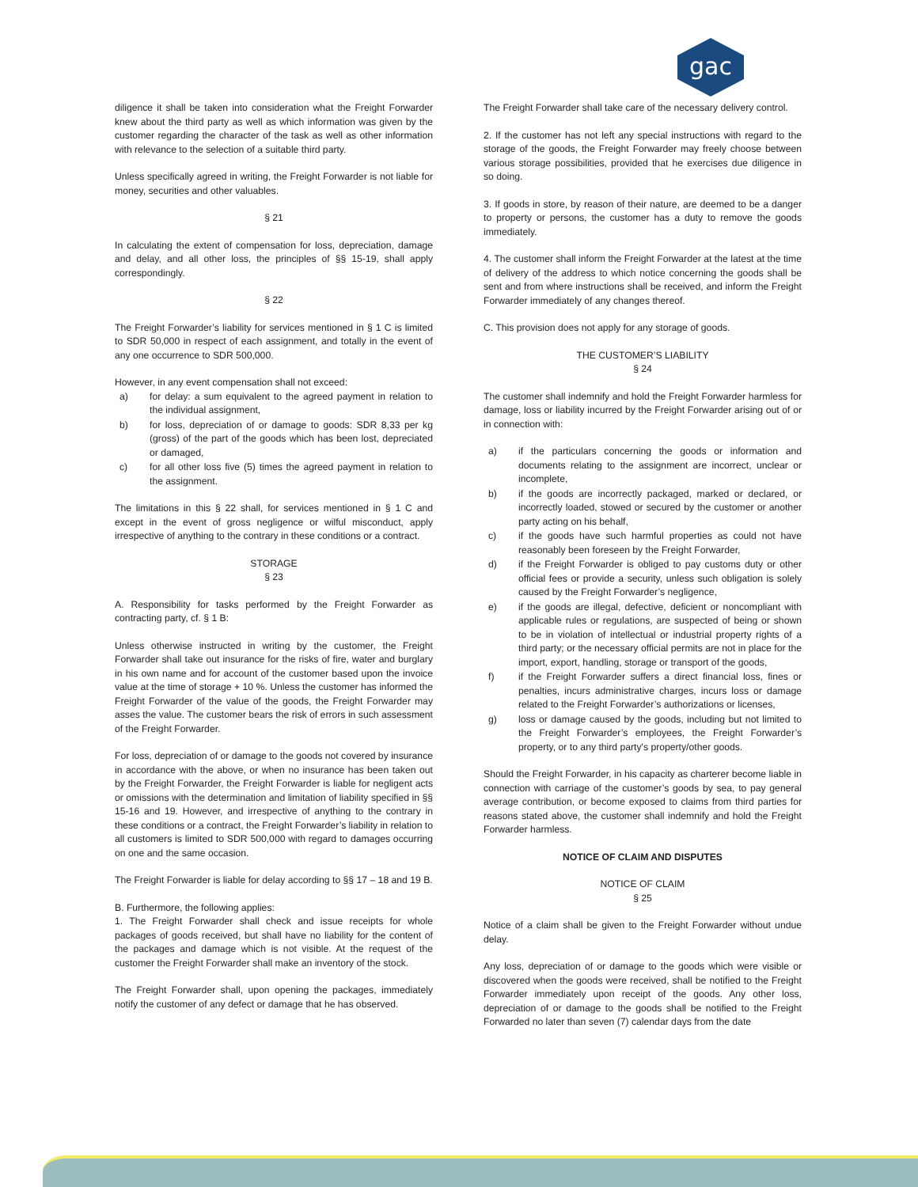gac
diligence it shall be taken into consideration what the Freight Forwarder knew about the third party as well as which information was given by the customer regarding the character of the task as well as other information with relevance to the selection of a suitable third party.
Unless specifically agreed in writing, the Freight Forwarder is not liable for money, securities and other valuables.
§ 21
In calculating the extent of compensation for loss, depreciation, damage and delay, and all other loss, the principles of §§ 15-19, shall apply correspondingly.
§ 22
The Freight Forwarder’s liability for services mentioned in § 1 C is limited to SDR 50,000 in respect of each assignment, and totally in the event of any one occurrence to SDR 500,000.
However, in any event compensation shall not exceed:
a) for delay: a sum equivalent to the agreed payment in relation to the individual assignment,
b) for loss, depreciation of or damage to goods: SDR 8,33 per kg (gross) of the part of the goods which has been lost, depreciated or damaged,
c) for all other loss five (5) times the agreed payment in relation to the assignment.
The limitations in this § 22 shall, for services mentioned in § 1 C and except in the event of gross negligence or wilful misconduct, apply irrespective of anything to the contrary in these conditions or a contract.
STORAGE
§ 23
A. Responsibility for tasks performed by the Freight Forwarder as contracting party, cf. § 1 B:
Unless otherwise instructed in writing by the customer, the Freight Forwarder shall take out insurance for the risks of fire, water and burglary in his own name and for account of the customer based upon the invoice value at the time of storage + 10 %. Unless the customer has informed the Freight Forwarder of the value of the goods, the Freight Forwarder may asses the value. The customer bears the risk of errors in such assessment of the Freight Forwarder.
For loss, depreciation of or damage to the goods not covered by insurance in accordance with the above, or when no insurance has been taken out by the Freight Forwarder, the Freight Forwarder is liable for negligent acts or omissions with the determination and limitation of liability specified in §§ 15-16 and 19. However, and irrespective of anything to the contrary in these conditions or a contract, the Freight Forwarder’s liability in relation to all customers is limited to SDR 500,000 with regard to damages occurring on one and the same occasion.
The Freight Forwarder is liable for delay according to §§ 17 – 18 and 19 B.
B. Furthermore, the following applies:
1. The Freight Forwarder shall check and issue receipts for whole packages of goods received, but shall have no liability for the content of the packages and damage which is not visible. At the request of the customer the Freight Forwarder shall make an inventory of the stock.
The Freight Forwarder shall, upon opening the packages, immediately notify the customer of any defect or damage that he has observed.
The Freight Forwarder shall take care of the necessary delivery control.
2. If the customer has not left any special instructions with regard to the storage of the goods, the Freight Forwarder may freely choose between various storage possibilities, provided that he exercises due diligence in so doing.
3. If goods in store, by reason of their nature, are deemed to be a danger to property or persons, the customer has a duty to remove the goods immediately.
4. The customer shall inform the Freight Forwarder at the latest at the time of delivery of the address to which notice concerning the goods shall be sent and from where instructions shall be received, and inform the Freight Forwarder immediately of any changes thereof.
C. This provision does not apply for any storage of goods.
THE CUSTOMER’S LIABILITY
§ 24
The customer shall indemnify and hold the Freight Forwarder harmless for damage, loss or liability incurred by the Freight Forwarder arising out of or in connection with:
a) if the particulars concerning the goods or information and documents relating to the assignment are incorrect, unclear or incomplete,
b) if the goods are incorrectly packaged, marked or declared, or incorrectly loaded, stowed or secured by the customer or another party acting on his behalf,
c) if the goods have such harmful properties as could not have reasonably been foreseen by the Freight Forwarder,
d) if the Freight Forwarder is obliged to pay customs duty or other official fees or provide a security, unless such obligation is solely caused by the Freight Forwarder’s negligence,
e) if the goods are illegal, defective, deficient or noncompliant with applicable rules or regulations, are suspected of being or shown to be in violation of intellectual or industrial property rights of a third party; or the necessary official permits are not in place for the import, export, handling, storage or transport of the goods,
f) if the Freight Forwarder suffers a direct financial loss, fines or penalties, incurs administrative charges, incurs loss or damage related to the Freight Forwarder’s authorizations or licenses,
g) loss or damage caused by the goods, including but not limited to the Freight Forwarder’s employees, the Freight Forwarder’s property, or to any third party's property/other goods.
Should the Freight Forwarder, in his capacity as charterer become liable in connection with carriage of the customer’s goods by sea, to pay general average contribution, or become exposed to claims from third parties for reasons stated above, the customer shall indemnify and hold the Freight Forwarder harmless.
NOTICE OF CLAIM AND DISPUTES
NOTICE OF CLAIM
§ 25
Notice of a claim shall be given to the Freight Forwarder without undue delay.
Any loss, depreciation of or damage to the goods which were visible or discovered when the goods were received, shall be notified to the Freight Forwarder immediately upon receipt of the goods. Any other loss, depreciation of or damage to the goods shall be notified to the Freight Forwarded no later than seven (7) calendar days from the date